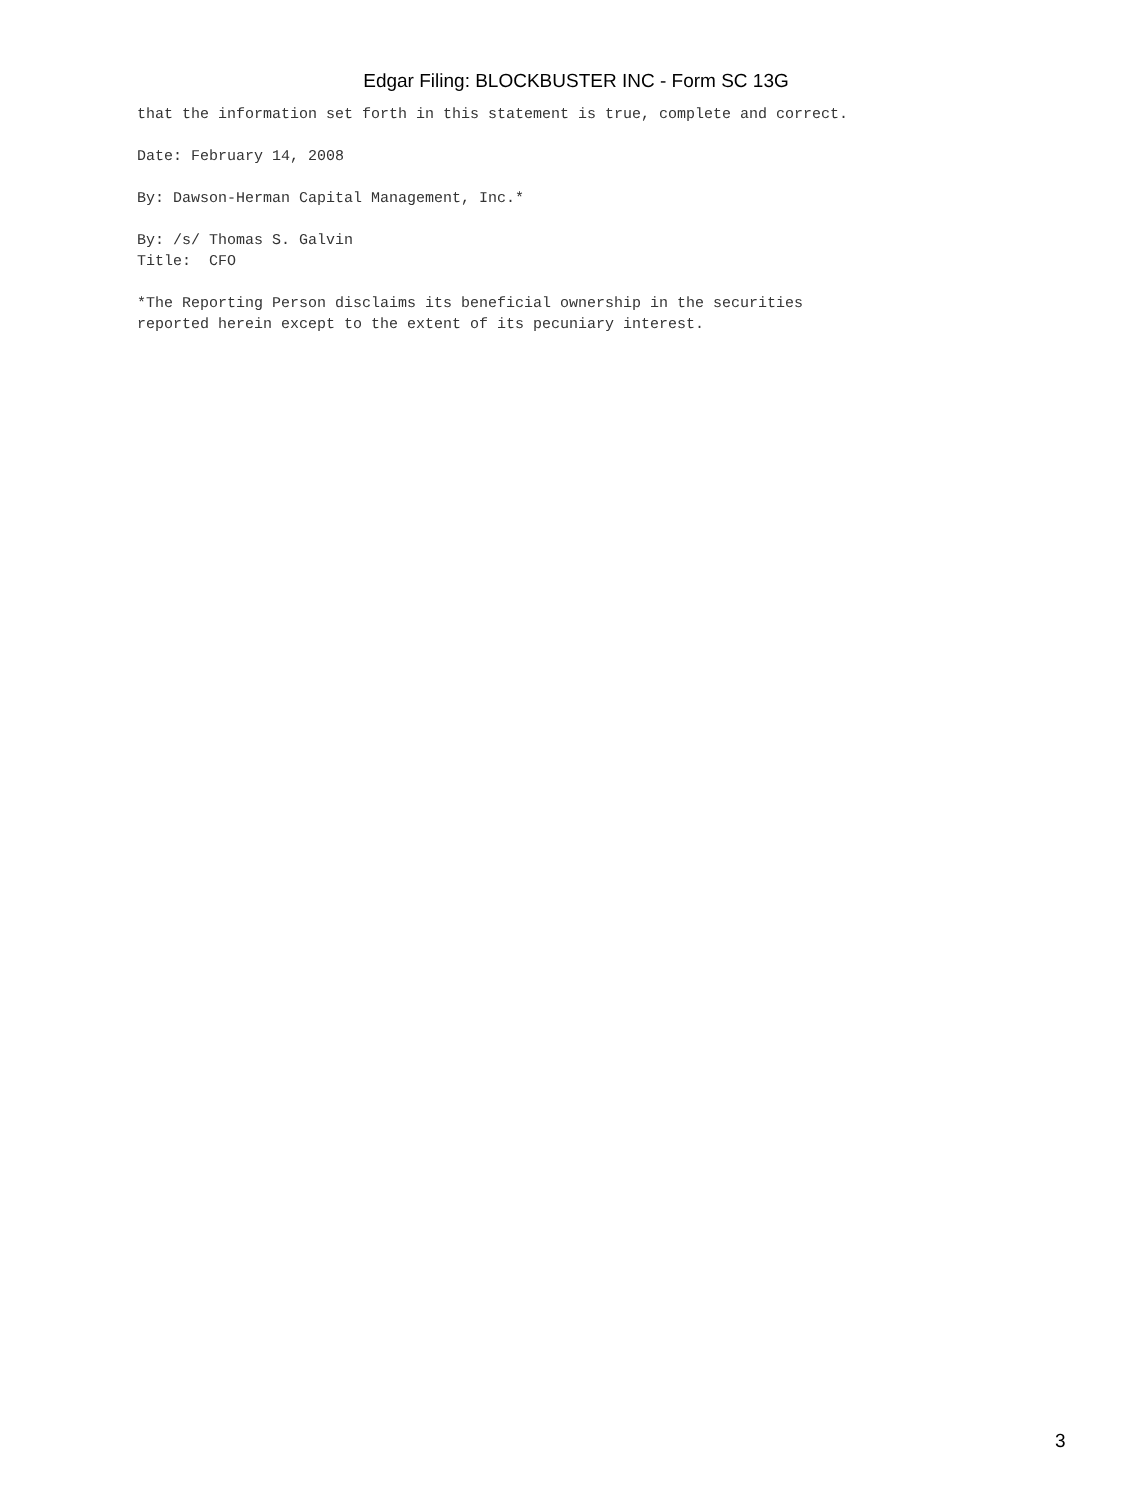Edgar Filing: BLOCKBUSTER INC - Form SC 13G
that the information set forth in this statement is true, complete and correct.

Date: February 14, 2008

By: Dawson-Herman Capital Management, Inc.*

By: /s/ Thomas S. Galvin
Title:  CFO

*The Reporting Person disclaims its beneficial ownership in the securities
reported herein except to the extent of its pecuniary interest.
3